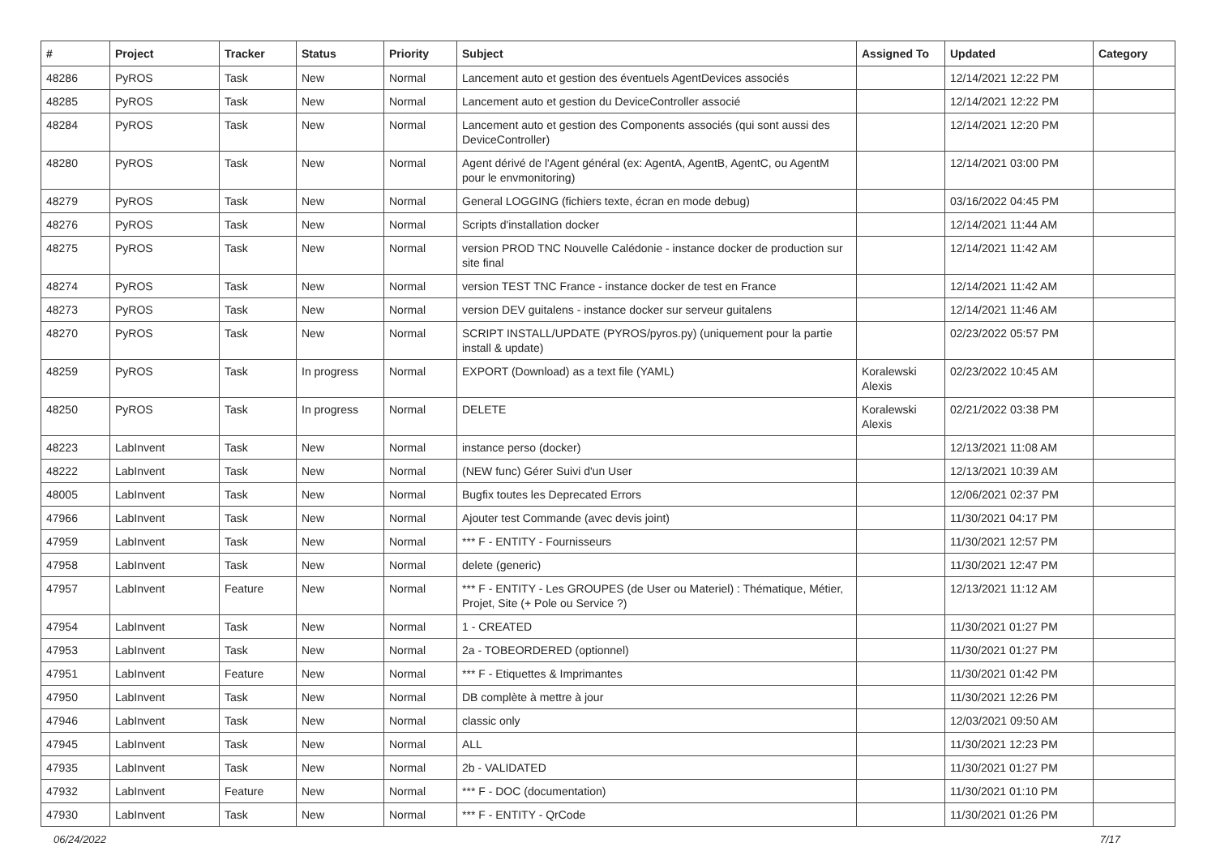| # | Project | Tracker | Status | Priority | Subject | Assigned To | Updated | Category |
| --- | --- | --- | --- | --- | --- | --- | --- | --- |
| 48286 | PyROS | Task | New | Normal | Lancement auto et gestion des éventuels AgentDevices associés | | 12/14/2021 12:22 PM | |
| 48285 | PyROS | Task | New | Normal | Lancement auto et gestion du DeviceController associé | | 12/14/2021 12:22 PM | |
| 48284 | PyROS | Task | New | Normal | Lancement auto et gestion des Components associés (qui sont aussi des DeviceController) | | 12/14/2021 12:20 PM | |
| 48280 | PyROS | Task | New | Normal | Agent dérivé de l'Agent général (ex: AgentA, AgentB, AgentC, ou AgentM pour le envmonitoring) | | 12/14/2021 03:00 PM | |
| 48279 | PyROS | Task | New | Normal | General LOGGING (fichiers texte, écran en mode debug) | | 03/16/2022 04:45 PM | |
| 48276 | PyROS | Task | New | Normal | Scripts d'installation docker | | 12/14/2021 11:44 AM | |
| 48275 | PyROS | Task | New | Normal | version PROD TNC Nouvelle Calédonie - instance docker de production sur site final | | 12/14/2021 11:42 AM | |
| 48274 | PyROS | Task | New | Normal | version TEST TNC France - instance docker de test en France | | 12/14/2021 11:42 AM | |
| 48273 | PyROS | Task | New | Normal | version DEV guitalens - instance docker sur serveur guitalens | | 12/14/2021 11:46 AM | |
| 48270 | PyROS | Task | New | Normal | SCRIPT INSTALL/UPDATE (PYROS/pyros.py) (uniquement pour la partie install & update) | | 02/23/2022 05:57 PM | |
| 48259 | PyROS | Task | In progress | Normal | EXPORT (Download) as a text file (YAML) | Koralewski Alexis | 02/23/2022 10:45 AM | |
| 48250 | PyROS | Task | In progress | Normal | DELETE | Koralewski Alexis | 02/21/2022 03:38 PM | |
| 48223 | LabInvent | Task | New | Normal | instance perso (docker) | | 12/13/2021 11:08 AM | |
| 48222 | LabInvent | Task | New | Normal | (NEW func) Gérer Suivi d'un User | | 12/13/2021 10:39 AM | |
| 48005 | LabInvent | Task | New | Normal | Bugfix toutes les Deprecated Errors | | 12/06/2021 02:37 PM | |
| 47966 | LabInvent | Task | New | Normal | Ajouter test Commande (avec devis joint) | | 11/30/2021 04:17 PM | |
| 47959 | LabInvent | Task | New | Normal | *** F - ENTITY - Fournisseurs | | 11/30/2021 12:57 PM | |
| 47958 | LabInvent | Task | New | Normal | delete (generic) | | 11/30/2021 12:47 PM | |
| 47957 | LabInvent | Feature | New | Normal | *** F - ENTITY - Les GROUPES (de User ou Materiel) : Thématique, Métier, Projet, Site (+ Pole ou Service ?) | | 12/13/2021 11:12 AM | |
| 47954 | LabInvent | Task | New | Normal | 1 - CREATED | | 11/30/2021 01:27 PM | |
| 47953 | LabInvent | Task | New | Normal | 2a - TOBEORDERED (optionnel) | | 11/30/2021 01:27 PM | |
| 47951 | LabInvent | Feature | New | Normal | *** F - Etiquettes & Imprimantes | | 11/30/2021 01:42 PM | |
| 47950 | LabInvent | Task | New | Normal | DB complète à mettre à jour | | 11/30/2021 12:26 PM | |
| 47946 | LabInvent | Task | New | Normal | classic only | | 12/03/2021 09:50 AM | |
| 47945 | LabInvent | Task | New | Normal | ALL | | 11/30/2021 12:23 PM | |
| 47935 | LabInvent | Task | New | Normal | 2b - VALIDATED | | 11/30/2021 01:27 PM | |
| 47932 | LabInvent | Feature | New | Normal | *** F - DOC (documentation) | | 11/30/2021 01:10 PM | |
| 47930 | LabInvent | Task | New | Normal | *** F - ENTITY - QrCode | | 11/30/2021 01:26 PM | |
06/24/2022 7/17